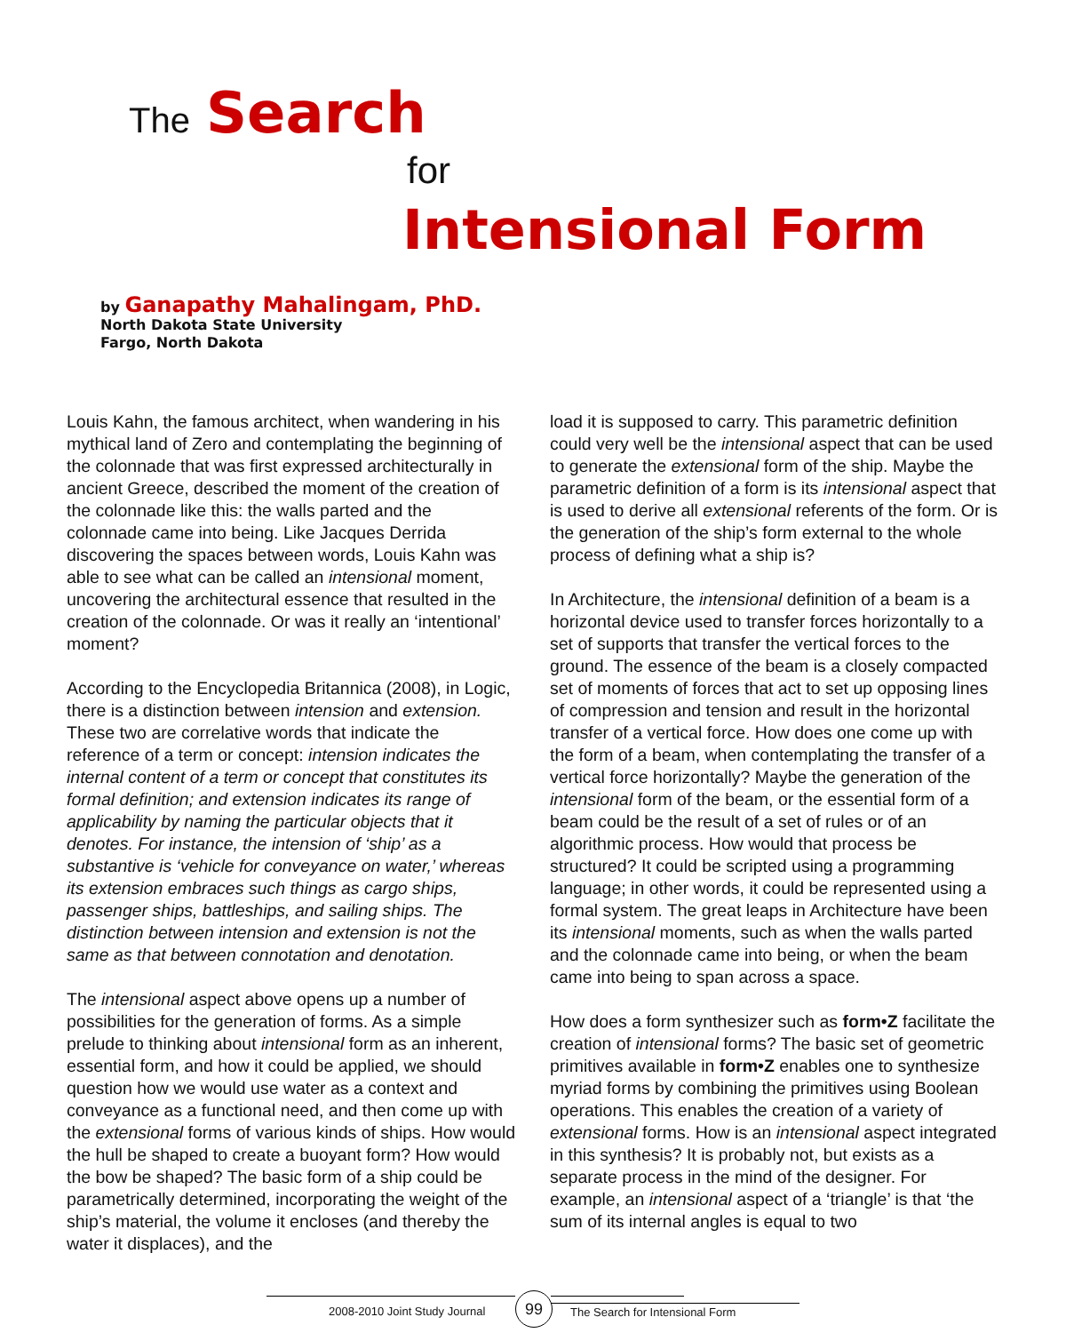The Search
for
Intensional Form
by Ganapathy Mahalingam, PhD.
North Dakota State University
Fargo, North Dakota
Louis Kahn, the famous architect, when wandering in his mythical land of Zero and contemplating the beginning of the colonnade that was first expressed architecturally in ancient Greece, described the moment of the creation of the colonnade like this: the walls parted and the colonnade came into being. Like Jacques Derrida discovering the spaces between words, Louis Kahn was able to see what can be called an intensional moment, uncovering the architectural essence that resulted in the creation of the colonnade. Or was it really an ‘intentional’ moment?
According to the Encyclopedia Britannica (2008), in Logic, there is a distinction between intension and extension. These two are correlative words that indicate the reference of a term or concept: intension indicates the internal content of a term or concept that constitutes its formal definition; and extension indicates its range of applicability by naming the particular objects that it denotes. For instance, the intension of ‘ship’ as a substantive is ‘vehicle for conveyance on water,’ whereas its extension embraces such things as cargo ships, passenger ships, battleships, and sailing ships. The distinction between intension and extension is not the same as that between connotation and denotation.
The intensional aspect above opens up a number of possibilities for the generation of forms. As a simple prelude to thinking about intensional form as an inherent, essential form, and how it could be applied, we should question how we would use water as a context and conveyance as a functional need, and then come up with the extensional forms of various kinds of ships. How would the hull be shaped to create a buoyant form? How would the bow be shaped? The basic form of a ship could be parametrically determined, incorporating the weight of the ship’s material, the volume it encloses (and thereby the water it displaces), and the
load it is supposed to carry. This parametric definition could very well be the intensional aspect that can be used to generate the extensional form of the ship. Maybe the parametric definition of a form is its intensional aspect that is used to derive all extensional referents of the form. Or is the generation of the ship’s form external to the whole process of defining what a ship is?
In Architecture, the intensional definition of a beam is a horizontal device used to transfer forces horizontally to a set of supports that transfer the vertical forces to the ground. The essence of the beam is a closely compacted set of moments of forces that act to set up opposing lines of compression and tension and result in the horizontal transfer of a vertical force. How does one come up with the form of a beam, when contemplating the transfer of a vertical force horizontally? Maybe the generation of the intensional form of the beam, or the essential form of a beam could be the result of a set of rules or of an algorithmic process. How would that process be structured? It could be scripted using a programming language; in other words, it could be represented using a formal system. The great leaps in Architecture have been its intensional moments, such as when the walls parted and the colonnade came into being, or when the beam came into being to span across a space.
How does a form synthesizer such as form•Z facilitate the creation of intensional forms? The basic set of geometric primitives available in form•Z enables one to synthesize myriad forms by combining the primitives using Boolean operations. This enables the creation of a variety of extensional forms. How is an intensional aspect integrated in this synthesis? It is probably not, but exists as a separate process in the mind of the designer. For example, an intensional aspect of a ‘triangle’ is that ‘the sum of its internal angles is equal to two
2008-2010 Joint Study Journal
99
The Search for Intensional Form